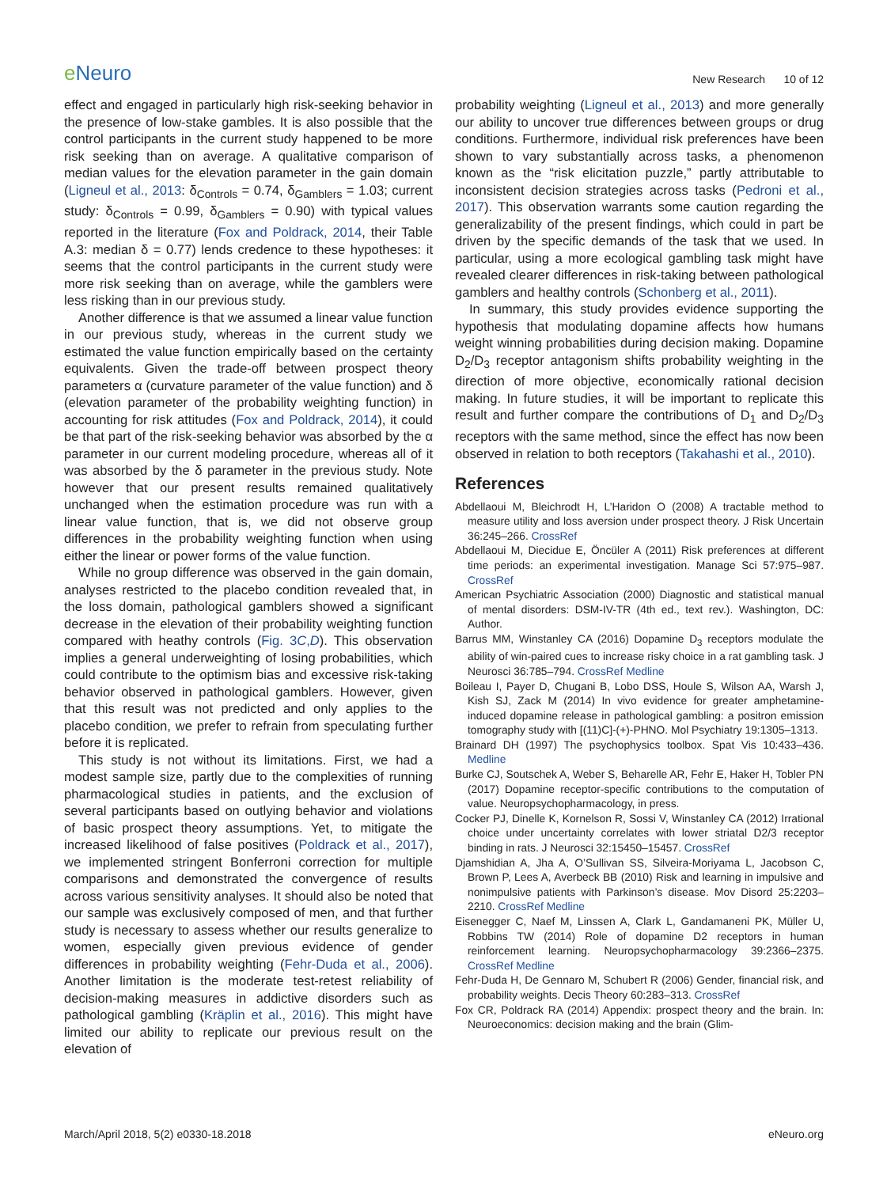e Neuro
New Research 10 of 12
effect and engaged in particularly high risk-seeking behavior in the presence of low-stake gambles. It is also possible that the control participants in the current study happened to be more risk seeking than on average. A qualitative comparison of median values for the elevation parameter in the gain domain (Ligneul et al., 2013: δ<sub>Controls</sub> = 0.74, δ<sub>Gamblers</sub> = 1.03; current study: δ<sub>Controls</sub> = 0.99, δ<sub>Gamblers</sub> = 0.90) with typical values reported in the literature (Fox and Poldrack, 2014, their Table A.3: median δ = 0.77) lends credence to these hypotheses: it seems that the control participants in the current study were more risk seeking than on average, while the gamblers were less risking than in our previous study.
Another difference is that we assumed a linear value function in our previous study, whereas in the current study we estimated the value function empirically based on the certainty equivalents. Given the trade-off between prospect theory parameters α (curvature parameter of the value function) and δ (elevation parameter of the probability weighting function) in accounting for risk attitudes (Fox and Poldrack, 2014), it could be that part of the risk-seeking behavior was absorbed by the α parameter in our current modeling procedure, whereas all of it was absorbed by the δ parameter in the previous study. Note however that our present results remained qualitatively unchanged when the estimation procedure was run with a linear value function, that is, we did not observe group differences in the probability weighting function when using either the linear or power forms of the value function.
While no group difference was observed in the gain domain, analyses restricted to the placebo condition revealed that, in the loss domain, pathological gamblers showed a significant decrease in the elevation of their probability weighting function compared with heathy controls (Fig. 3C,D). This observation implies a general underweighting of losing probabilities, which could contribute to the optimism bias and excessive risk-taking behavior observed in pathological gamblers. However, given that this result was not predicted and only applies to the placebo condition, we prefer to refrain from speculating further before it is replicated.
This study is not without its limitations. First, we had a modest sample size, partly due to the complexities of running pharmacological studies in patients, and the exclusion of several participants based on outlying behavior and violations of basic prospect theory assumptions. Yet, to mitigate the increased likelihood of false positives (Poldrack et al., 2017), we implemented stringent Bonferroni correction for multiple comparisons and demonstrated the convergence of results across various sensitivity analyses. It should also be noted that our sample was exclusively composed of men, and that further study is necessary to assess whether our results generalize to women, especially given previous evidence of gender differences in probability weighting (Fehr-Duda et al., 2006). Another limitation is the moderate test-retest reliability of decision-making measures in addictive disorders such as pathological gambling (Kräplin et al., 2016). This might have limited our ability to replicate our previous result on the elevation of
probability weighting (Ligneul et al., 2013) and more generally our ability to uncover true differences between groups or drug conditions. Furthermore, individual risk preferences have been shown to vary substantially across tasks, a phenomenon known as the “risk elicitation puzzle,” partly attributable to inconsistent decision strategies across tasks (Pedroni et al., 2017). This observation warrants some caution regarding the generalizability of the present findings, which could in part be driven by the specific demands of the task that we used. In particular, using a more ecological gambling task might have revealed clearer differences in risk-taking between pathological gamblers and healthy controls (Schonberg et al., 2011).
In summary, this study provides evidence supporting the hypothesis that modulating dopamine affects how humans weight winning probabilities during decision making. Dopamine D<sub>2</sub>/D<sub>3</sub> receptor antagonism shifts probability weighting in the direction of more objective, economically rational decision making. In future studies, it will be important to replicate this result and further compare the contributions of D<sub>1</sub> and D<sub>2</sub>/D<sub>3</sub> receptors with the same method, since the effect has now been observed in relation to both receptors (Takahashi et al., 2010).
References
Abdellaoui M, Bleichrodt H, L’Haridon O (2008) A tractable method to measure utility and loss aversion under prospect theory. J Risk Uncertain 36:245–266. CrossRef
Abdellaoui M, Diecidue E, Öncüler A (2011) Risk preferences at different time periods: an experimental investigation. Manage Sci 57:975–987. CrossRef
American Psychiatric Association (2000) Diagnostic and statistical manual of mental disorders: DSM-IV-TR (4th ed., text rev.). Washington, DC: Author.
Barrus MM, Winstanley CA (2016) Dopamine D<sub>3</sub> receptors modulate the ability of win-paired cues to increase risky choice in a rat gambling task. J Neurosci 36:785–794. CrossRef Medline
Boileau I, Payer D, Chugani B, Lobo DSS, Houle S, Wilson AA, Warsh J, Kish SJ, Zack M (2014) In vivo evidence for greater amphetamine-induced dopamine release in pathological gambling: a positron emission tomography study with [(11)C]-(+)-PHNO. Mol Psychiatry 19:1305–1313.
Brainard DH (1997) The psychophysics toolbox. Spat Vis 10:433–436. Medline
Burke CJ, Soutschek A, Weber S, Beharelle AR, Fehr E, Haker H, Tobler PN (2017) Dopamine receptor-specific contributions to the computation of value. Neuropsychopharmacology, in press.
Cocker PJ, Dinelle K, Kornelson R, Sossi V, Winstanley CA (2012) Irrational choice under uncertainty correlates with lower striatal D2/3 receptor binding in rats. J Neurosci 32:15450–15457. CrossRef
Djamshidian A, Jha A, O’Sullivan SS, Silveira-Moriyama L, Jacobson C, Brown P, Lees A, Averbeck BB (2010) Risk and learning in impulsive and nonimpulsive patients with Parkinson’s disease. Mov Disord 25:2203–2210. CrossRef Medline
Eisenegger C, Naef M, Linssen A, Clark L, Gandamaneni PK, Müller U, Robbins TW (2014) Role of dopamine D2 receptors in human reinforcement learning. Neuropsychopharmacology 39:2366–2375. CrossRef Medline
Fehr-Duda H, De Gennaro M, Schubert R (2006) Gender, financial risk, and probability weights. Decis Theory 60:283–313. CrossRef
Fox CR, Poldrack RA (2014) Appendix: prospect theory and the brain. In: Neuroeconomics: decision making and the brain (Glim-
March/April 2018, 5(2) e0330-18.2018 eNeuro.org